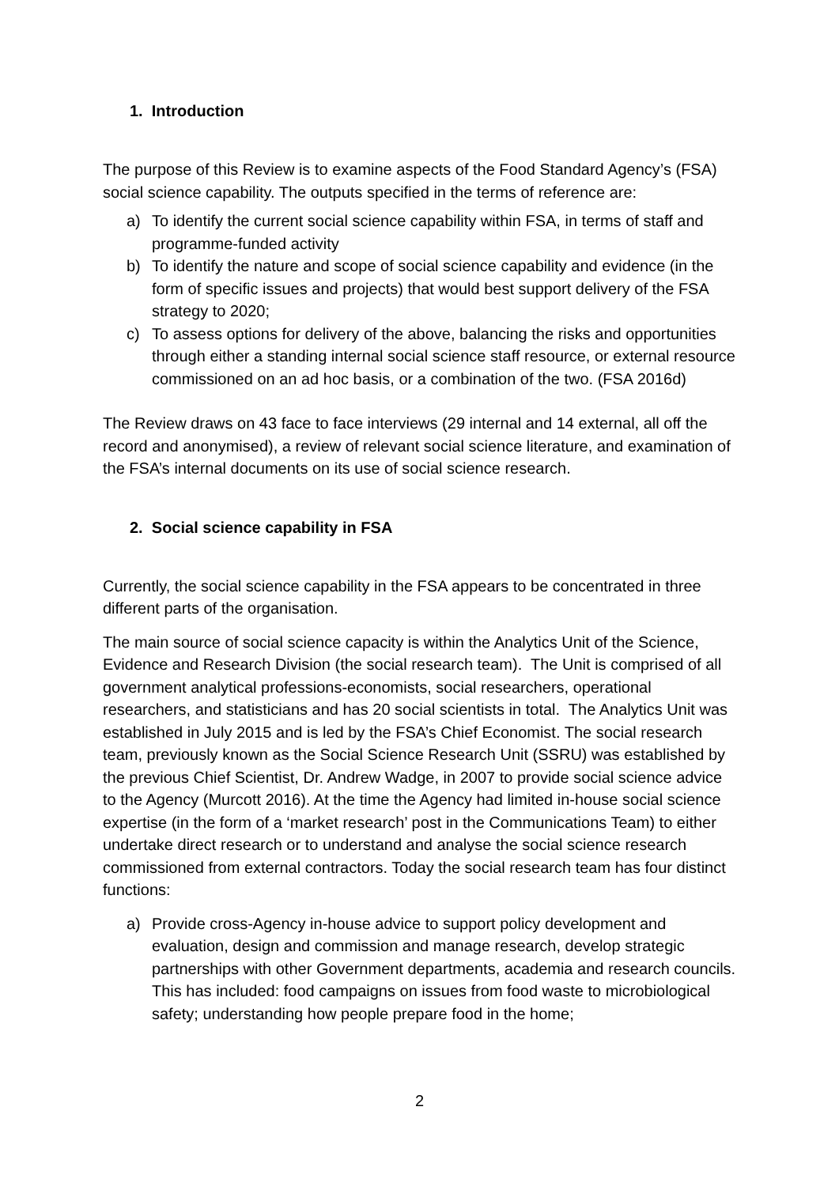1. Introduction
The purpose of this Review is to examine aspects of the Food Standard Agency’s (FSA) social science capability. The outputs specified in the terms of reference are:
a) To identify the current social science capability within FSA, in terms of staff and programme-funded activity
b) To identify the nature and scope of social science capability and evidence (in the form of specific issues and projects) that would best support delivery of the FSA strategy to 2020;
c) To assess options for delivery of the above, balancing the risks and opportunities through either a standing internal social science staff resource, or external resource commissioned on an ad hoc basis, or a combination of the two. (FSA 2016d)
The Review draws on 43 face to face interviews (29 internal and 14 external, all off the record and anonymised), a review of relevant social science literature, and examination of the FSA’s internal documents on its use of social science research.
2. Social science capability in FSA
Currently, the social science capability in the FSA appears to be concentrated in three different parts of the organisation.
The main source of social science capacity is within the Analytics Unit of the Science, Evidence and Research Division (the social research team). The Unit is comprised of all government analytical professions-economists, social researchers, operational researchers, and statisticians and has 20 social scientists in total. The Analytics Unit was established in July 2015 and is led by the FSA’s Chief Economist. The social research team, previously known as the Social Science Research Unit (SSRU) was established by the previous Chief Scientist, Dr. Andrew Wadge, in 2007 to provide social science advice to the Agency (Murcott 2016). At the time the Agency had limited in-house social science expertise (in the form of a ‘market research’ post in the Communications Team) to either undertake direct research or to understand and analyse the social science research commissioned from external contractors. Today the social research team has four distinct functions:
a) Provide cross-Agency in-house advice to support policy development and evaluation, design and commission and manage research, develop strategic partnerships with other Government departments, academia and research councils. This has included: food campaigns on issues from food waste to microbiological safety; understanding how people prepare food in the home;
2